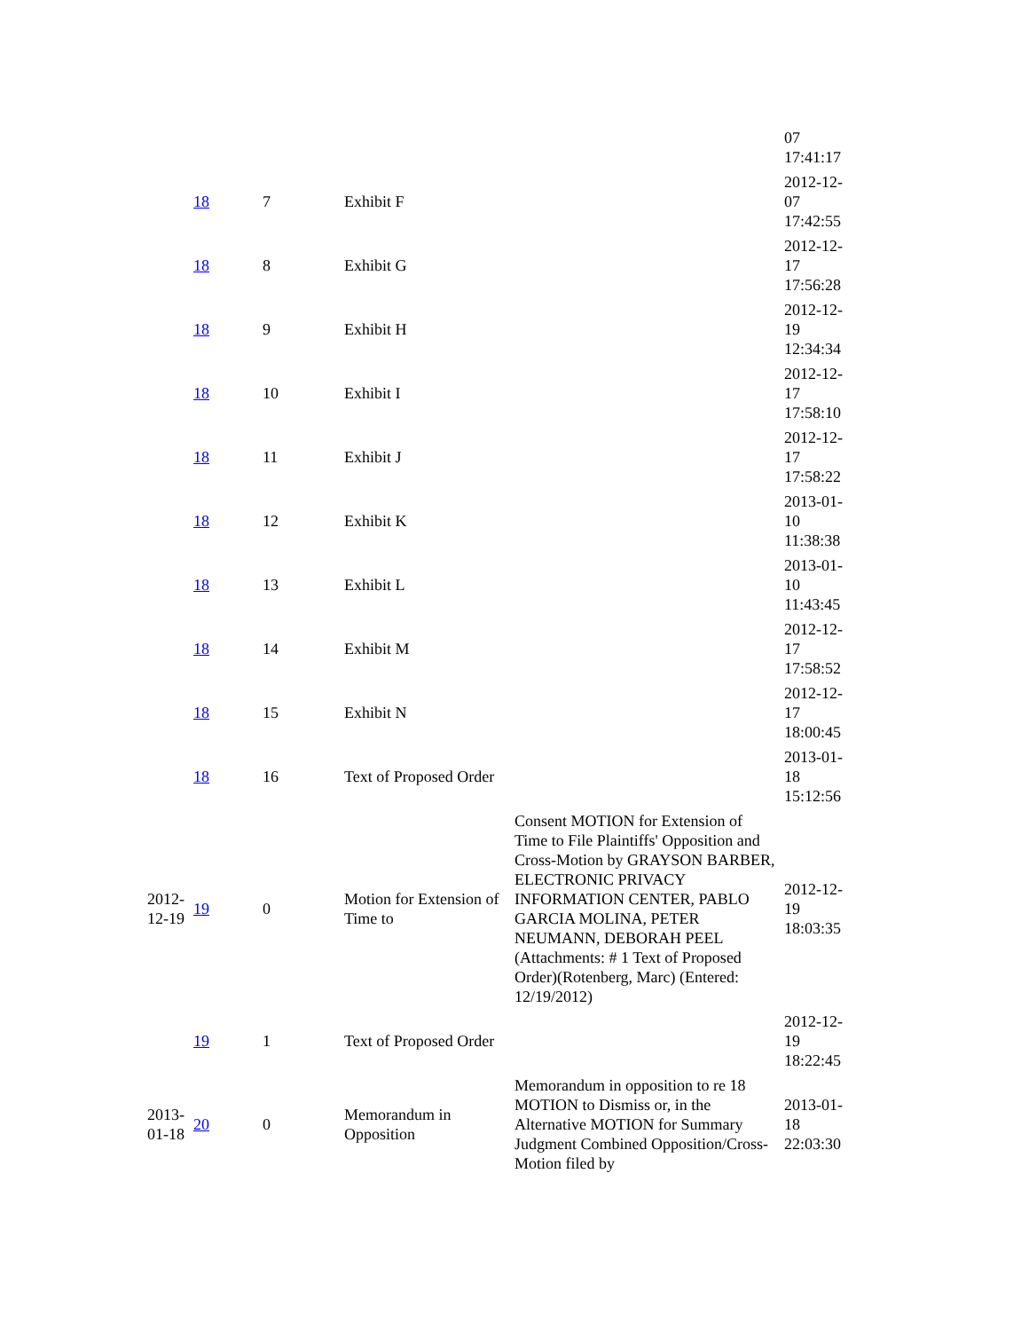| | | | | | 07 17:41:17 |
| | 18 | 7 | Exhibit F | | 2012-12- 07 17:42:55 |
| | 18 | 8 | Exhibit G | | 2012-12- 17 17:56:28 |
| | 18 | 9 | Exhibit H | | 2012-12- 19 12:34:34 |
| | 18 | 10 | Exhibit I | | 2012-12- 17 17:58:10 |
| | 18 | 11 | Exhibit J | | 2012-12- 17 17:58:22 |
| | 18 | 12 | Exhibit K | | 2013-01- 10 11:38:38 |
| | 18 | 13 | Exhibit L | | 2013-01- 10 11:43:45 |
| | 18 | 14 | Exhibit M | | 2012-12- 17 17:58:52 |
| | 18 | 15 | Exhibit N | | 2012-12- 17 18:00:45 |
| | 18 | 16 | Text of Proposed Order | | 2013-01- 18 15:12:56 |
| 2012- 12-19 | 19 | 0 | Motion for Extension of Time to | Consent MOTION for Extension of Time to File Plaintiffs' Opposition and Cross-Motion by GRAYSON BARBER, ELECTRONIC PRIVACY INFORMATION CENTER, PABLO GARCIA MOLINA, PETER NEUMANN, DEBORAH PEEL (Attachments: # 1 Text of Proposed Order)(Rotenberg, Marc) (Entered: 12/19/2012) | 2012-12- 19 18:03:35 |
| | 19 | 1 | Text of Proposed Order | | 2012-12- 19 18:22:45 |
| 2013- 01-18 | 20 | 0 | Memorandum in Opposition | Memorandum in opposition to re 18 MOTION to Dismiss or, in the Alternative MOTION for Summary Judgment Combined Opposition/Cross-Motion filed by | 2013-01- 18 22:03:30 |